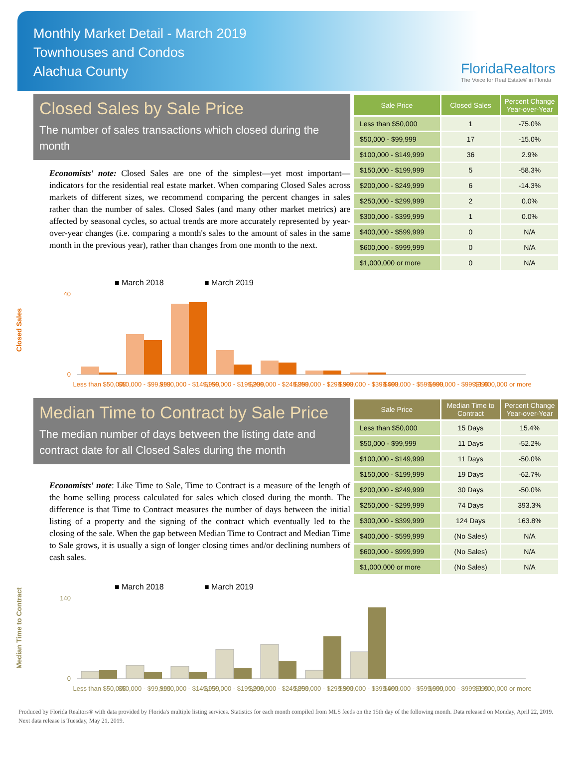Monthly Market Detail - March 2019
Townhouses and Condos
Alachua County
FloridaRealtors
The Voice for Real Estate® in Florida
Closed Sales by Sale Price
The number of sales transactions which closed during the month
Economists' note: Closed Sales are one of the simplest—yet most important—indicators for the residential real estate market. When comparing Closed Sales across markets of different sizes, we recommend comparing the percent changes in sales rather than the number of sales. Closed Sales (and many other market metrics) are affected by seasonal cycles, so actual trends are more accurately represented by year-over-year changes (i.e. comparing a month's sales to the amount of sales in the same month in the previous year), rather than changes from one month to the next.
| Sale Price | Closed Sales | Percent Change Year-over-Year |
| --- | --- | --- |
| Less than $50,000 | 1 | -75.0% |
| $50,000 - $99,999 | 17 | -15.0% |
| $100,000 - $149,999 | 36 | 2.9% |
| $150,000 - $199,999 | 5 | -58.3% |
| $200,000 - $249,999 | 6 | -14.3% |
| $250,000 - $299,999 | 2 | 0.0% |
| $300,000 - $399,999 | 1 | 0.0% |
| $400,000 - $599,999 | 0 | N/A |
| $600,000 - $999,999 | 0 | N/A |
| $1,000,000 or more | 0 | N/A |
Closed Sales
■ March 2018
■ March 2019
40
0
Less than $50,000
$50,000 - $99,999
$100,000 - $149,999
$150,000 - $199,999
$200,000 - $249,999
$250,000 - $299,999
$300,000 - $399,999
$400,000 - $599,999
$600,000 - $999,999
$1,000,000 or more
Median Time to Contract by Sale Price
The median number of days between the listing date and contract date for all Closed Sales during the month
Economists' note: Like Time to Sale, Time to Contract is a measure of the length of the home selling process calculated for sales which closed during the month. The difference is that Time to Contract measures the number of days between the initial listing of a property and the signing of the contract which eventually led to the closing of the sale. When the gap between Median Time to Contract and Median Time to Sale grows, it is usually a sign of longer closing times and/or declining numbers of cash sales.
| Sale Price | Median Time to Contract | Percent Change Year-over-Year |
| --- | --- | --- |
| Less than $50,000 | 15 Days | 15.4% |
| $50,000 - $99,999 | 11 Days | -52.2% |
| $100,000 - $149,999 | 11 Days | -50.0% |
| $150,000 - $199,999 | 19 Days | -62.7% |
| $200,000 - $249,999 | 30 Days | -50.0% |
| $250,000 - $299,999 | 74 Days | 393.3% |
| $300,000 - $399,999 | 124 Days | 163.8% |
| $400,000 - $599,999 | (No Sales) | N/A |
| $600,000 - $999,999 | (No Sales) | N/A |
| $1,000,000 or more | (No Sales) | N/A |
Median Time to Contract
■ March 2018
■ March 2019
140
0
Less than $50,000
$50,000 - $99,999
$100,000 - $149,999
$150,000 - $199,999
$200,000 - $249,999
$250,000 - $299,999
$300,000 - $399,999
$400,000 - $599,999
$600,000 - $999,999
$1,000,000 or more
Produced by Florida Realtors® with data provided by Florida's multiple listing services. Statistics for each month compiled from MLS feeds on the 15th day of the following month. Data released on Monday, April 22, 2019. Next data release is Tuesday, May 21, 2019.